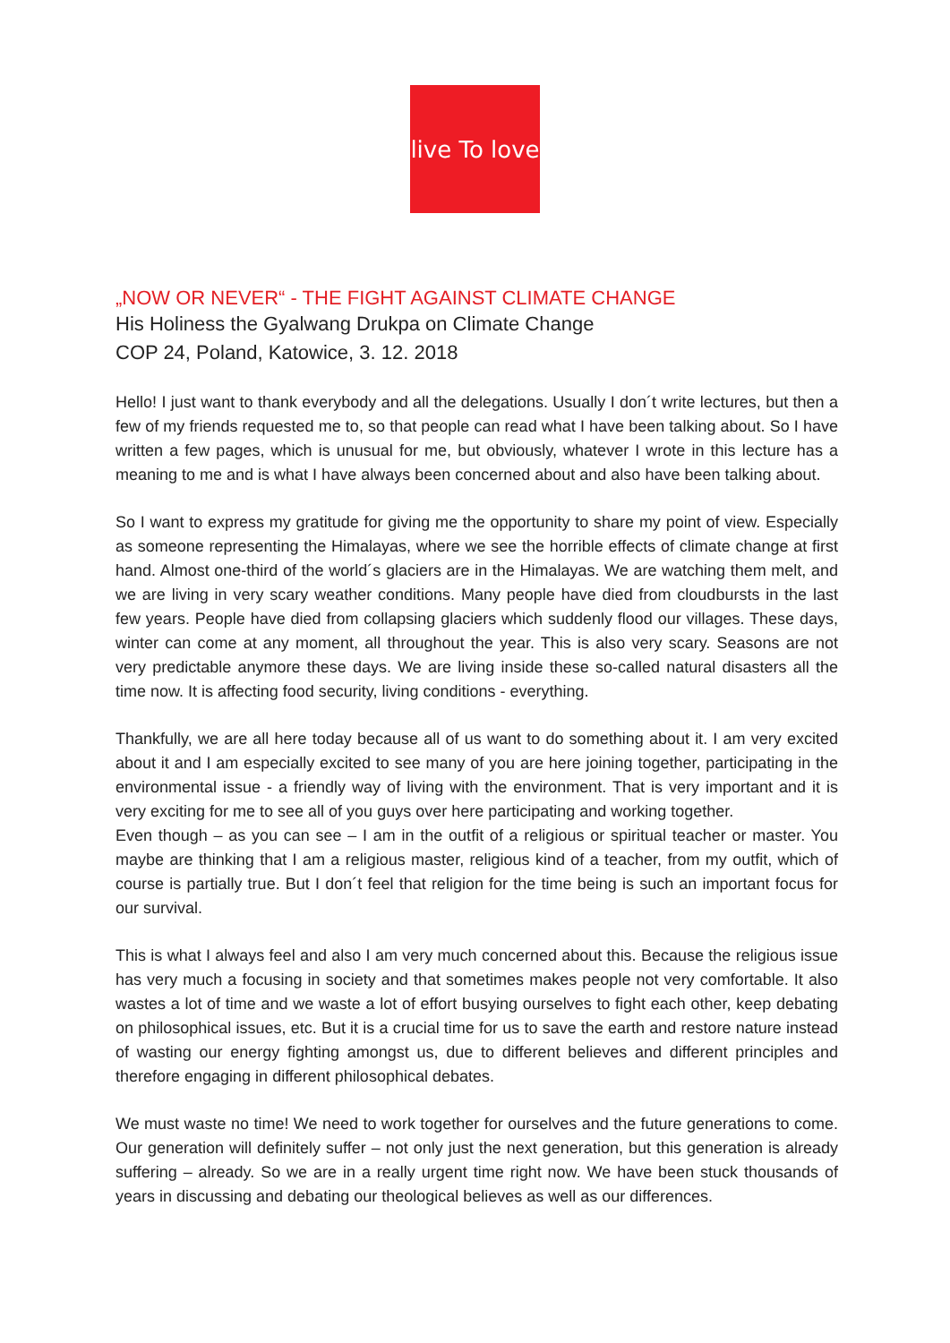live To love
„NOW OR NEVER“ - THE FIGHT AGAINST CLIMATE CHANGE
His Holiness the Gyalwang Drukpa on Climate Change
COP 24, Poland, Katowice, 3. 12. 2018
Hello! I just want to thank everybody and all the delegations. Usually I don´t write lectures, but then a few of my friends requested me to, so that people can read what I have been talking about. So I have written a few pages, which is unusual for me, but obviously, whatever I wrote in this lecture has a meaning to me and is what I have always been concerned about and also have been talking about.
So I want to express my gratitude for giving me the opportunity to share my point of view. Especially as someone representing the Himalayas, where we see the horrible effects of climate change at first hand. Almost one-third of the world´s glaciers are in the Himalayas. We are watching them melt, and we are living in very scary weather conditions. Many people have died from cloudbursts in the last few years. People have died from collapsing glaciers which suddenly flood our villages. These days, winter can come at any moment, all throughout the year. This is also very scary. Seasons are not very predictable anymore these days. We are living inside these so-called natural disasters all the time now. It is affecting food security, living conditions - everything.
Thankfully, we are all here today because all of us want to do something about it. I am very excited about it and I am especially excited to see many of you are here joining together, participating in the environmental issue - a friendly way of living with the environment. That is very important and it is very exciting for me to see all of you guys over here participating and working together.
Even though – as you can see – I am in the outfit of a religious or spiritual teacher or master. You maybe are thinking that I am a religious master, religious kind of a teacher, from my outfit, which of course is partially true. But I don´t feel that religion for the time being is such an important focus for our survival.
This is what I always feel and also I am very much concerned about this. Because the religious issue has very much a focusing in society and that sometimes makes people not very comfortable. It also wastes a lot of time and we waste a lot of effort busying ourselves to fight each other, keep debating on philosophical issues, etc. But it is a crucial time for us to save the earth and restore nature instead of wasting our energy fighting amongst us, due to different believes and different principles and therefore engaging in different philosophical debates.
We must waste no time! We need to work together for ourselves and the future generations to come. Our generation will definitely suffer – not only just the next generation, but this generation is already suffering – already. So we are in a really urgent time right now. We have been stuck thousands of years in discussing and debating our theological believes as well as our differences.